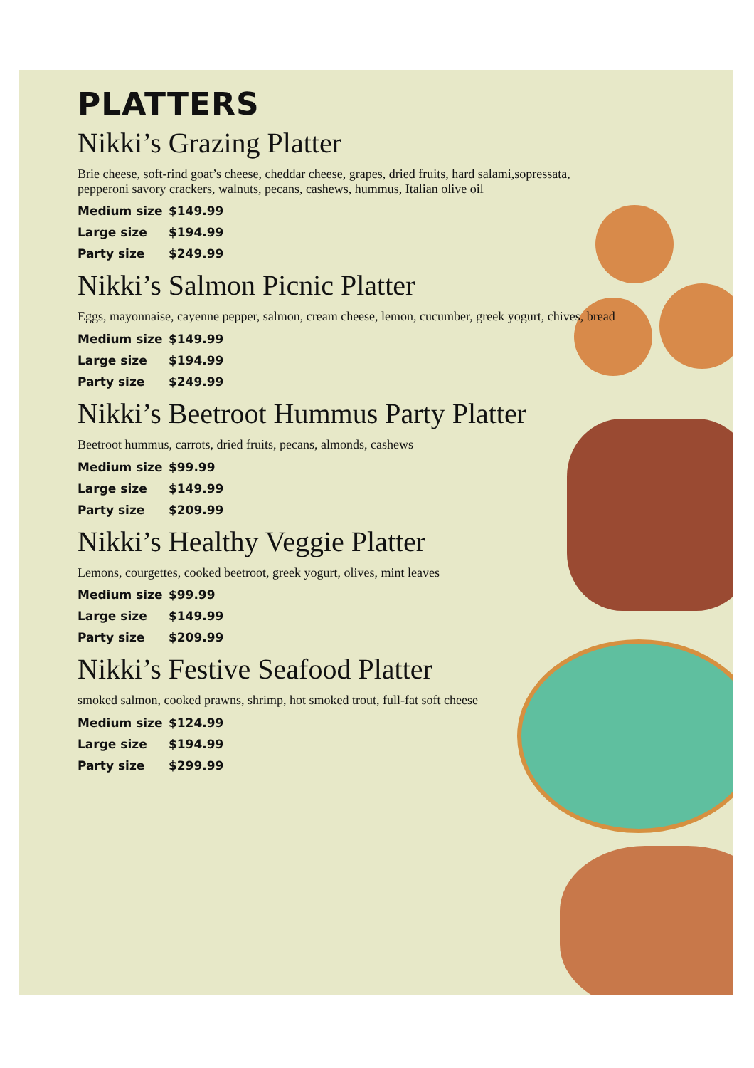PLATTERS
Nikki’s Grazing Platter
Brie cheese, soft-rind goat’s cheese, cheddar cheese, grapes, dried fruits, hard salami,sopressata, pepperoni savory crackers, walnuts, pecans, cashews, hummus, Italian olive oil
Medium size $149.99
Large size $194.99
Party size $249.99
Nikki’s Salmon Picnic Platter
Eggs, mayonnaise, cayenne pepper, salmon, cream cheese, lemon, cucumber, greek yogurt, chives, bread
Medium size $149.99
Large size $194.99
Party size $249.99
Nikki’s Beetroot Hummus Party Platter
Beetroot hummus, carrots, dried fruits, pecans, almonds, cashews
Medium size $99.99
Large size $149.99
Party size $209.99
Nikki’s Healthy Veggie Platter
Lemons, courgettes, cooked beetroot, greek yogurt, olives, mint leaves
Medium size $99.99
Large size $149.99
Party size $209.99
Nikki’s Festive Seafood Platter
smoked salmon, cooked prawns, shrimp, hot smoked trout, full-fat soft cheese
Medium size $124.99
Large size $194.99
Party size $299.99